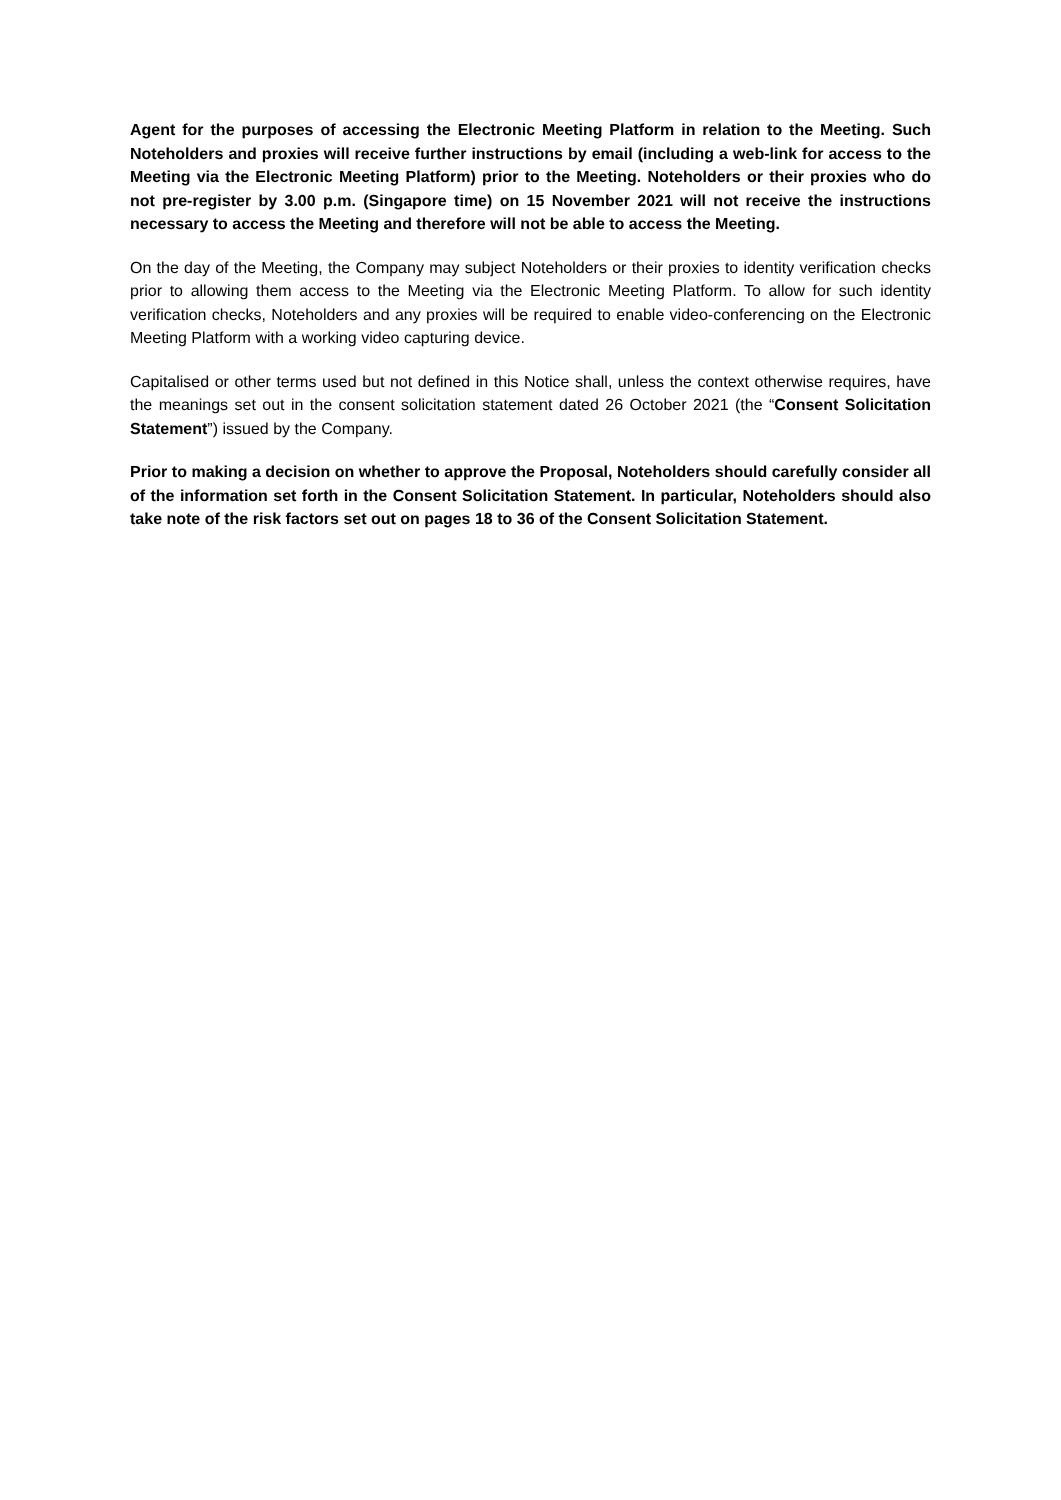Agent for the purposes of accessing the Electronic Meeting Platform in relation to the Meeting. Such Noteholders and proxies will receive further instructions by email (including a web-link for access to the Meeting via the Electronic Meeting Platform) prior to the Meeting. Noteholders or their proxies who do not pre-register by 3.00 p.m. (Singapore time) on 15 November 2021 will not receive the instructions necessary to access the Meeting and therefore will not be able to access the Meeting.
On the day of the Meeting, the Company may subject Noteholders or their proxies to identity verification checks prior to allowing them access to the Meeting via the Electronic Meeting Platform. To allow for such identity verification checks, Noteholders and any proxies will be required to enable video-conferencing on the Electronic Meeting Platform with a working video capturing device.
Capitalised or other terms used but not defined in this Notice shall, unless the context otherwise requires, have the meanings set out in the consent solicitation statement dated 26 October 2021 (the “Consent Solicitation Statement”) issued by the Company.
Prior to making a decision on whether to approve the Proposal, Noteholders should carefully consider all of the information set forth in the Consent Solicitation Statement. In particular, Noteholders should also take note of the risk factors set out on pages 18 to 36 of the Consent Solicitation Statement.